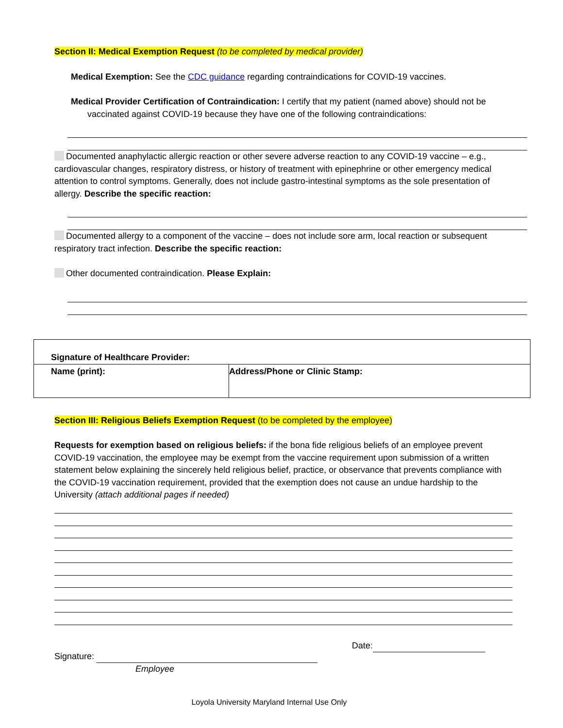Section II: Medical Exemption Request (to be completed by medical provider)
Medical Exemption: See the CDC guidance regarding contraindications for COVID-19 vaccines.
Medical Provider Certification of Contraindication: I certify that my patient (named above) should not be vaccinated against COVID-19 because they have one of the following contraindications:
Documented anaphylactic allergic reaction or other severe adverse reaction to any COVID-19 vaccine – e.g., cardiovascular changes, respiratory distress, or history of treatment with epinephrine or other emergency medical attention to control symptoms. Generally, does not include gastro-intestinal symptoms as the sole presentation of allergy. Describe the specific reaction:
Documented allergy to a component of the vaccine – does not include sore arm, local reaction or subsequent respiratory tract infection. Describe the specific reaction:
Other documented contraindication. Please Explain:
| Signature of Healthcare Provider: | |
| Name (print): | Address/Phone or Clinic Stamp: |
Section III: Religious Beliefs Exemption Request (to be completed by the employee)
Requests for exemption based on religious beliefs: if the bona fide religious beliefs of an employee prevent COVID-19 vaccination, the employee may be exempt from the vaccine requirement upon submission of a written statement below explaining the sincerely held religious belief, practice, or observance that prevents compliance with the COVID-19 vaccination requirement, provided that the exemption does not cause an undue hardship to the University (attach additional pages if needed)
Signature:
Employee
Date:
Loyola University Maryland Internal Use Only